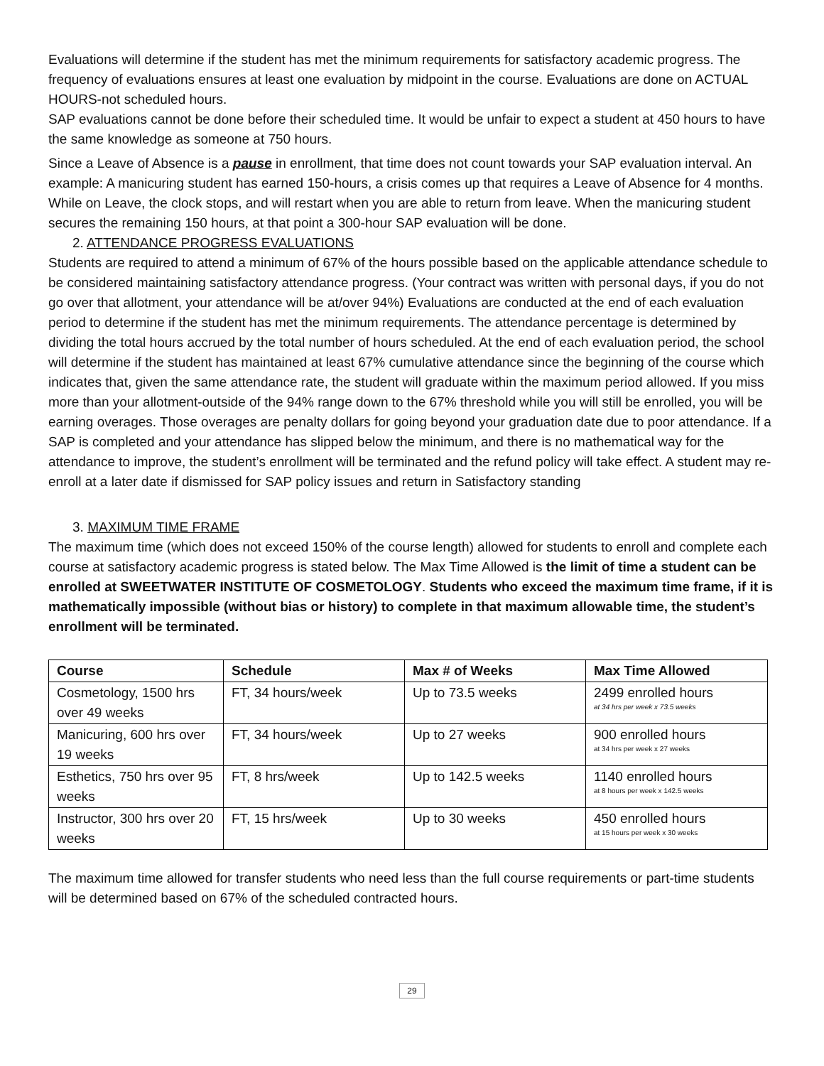Evaluations will determine if the student has met the minimum requirements for satisfactory academic progress. The frequency of evaluations ensures at least one evaluation by midpoint in the course. Evaluations are done on ACTUAL HOURS-not scheduled hours.
SAP evaluations cannot be done before their scheduled time. It would be unfair to expect a student at 450 hours to have the same knowledge as someone at 750 hours.
Since a Leave of Absence is a pause in enrollment, that time does not count towards your SAP evaluation interval. An example: A manicuring student has earned 150-hours, a crisis comes up that requires a Leave of Absence for 4 months. While on Leave, the clock stops, and will restart when you are able to return from leave. When the manicuring student secures the remaining 150 hours, at that point a 300-hour SAP evaluation will be done.
2. ATTENDANCE PROGRESS EVALUATIONS
Students are required to attend a minimum of 67% of the hours possible based on the applicable attendance schedule to be considered maintaining satisfactory attendance progress. (Your contract was written with personal days, if you do not go over that allotment, your attendance will be at/over 94%) Evaluations are conducted at the end of each evaluation period to determine if the student has met the minimum requirements. The attendance percentage is determined by dividing the total hours accrued by the total number of hours scheduled. At the end of each evaluation period, the school will determine if the student has maintained at least 67% cumulative attendance since the beginning of the course which indicates that, given the same attendance rate, the student will graduate within the maximum period allowed. If you miss more than your allotment-outside of the 94% range down to the 67% threshold while you will still be enrolled, you will be earning overages. Those overages are penalty dollars for going beyond your graduation date due to poor attendance. If a SAP is completed and your attendance has slipped below the minimum, and there is no mathematical way for the attendance to improve, the student’s enrollment will be terminated and the refund policy will take effect. A student may re-enroll at a later date if dismissed for SAP policy issues and return in Satisfactory standing
3. MAXIMUM TIME FRAME
The maximum time (which does not exceed 150% of the course length) allowed for students to enroll and complete each course at satisfactory academic progress is stated below. The Max Time Allowed is the limit of time a student can be enrolled at SWEETWATER INSTITUTE OF COSMETOLOGY. Students who exceed the maximum time frame, if it is mathematically impossible (without bias or history) to complete in that maximum allowable time, the student’s enrollment will be terminated.
| Course | Schedule | Max # of Weeks | Max Time Allowed |
| --- | --- | --- | --- |
| Cosmetology, 1500 hrs over 49 weeks | FT, 34 hours/week | Up to 73.5 weeks | 2499 enrolled hours at 34 hrs per week x 73.5 weeks |
| Manicuring, 600 hrs over 19 weeks | FT, 34 hours/week | Up to 27 weeks | 900 enrolled hours at 34 hrs per week x 27 weeks |
| Esthetics, 750 hrs over 95 weeks | FT, 8 hrs/week | Up to 142.5 weeks | 1140 enrolled hours at 8 hours per week x 142.5 weeks |
| Instructor, 300 hrs over 20 weeks | FT, 15 hrs/week | Up to 30 weeks | 450 enrolled hours at 15 hours per week x 30 weeks |
The maximum time allowed for transfer students who need less than the full course requirements or part-time students will be determined based on 67% of the scheduled contracted hours.
29